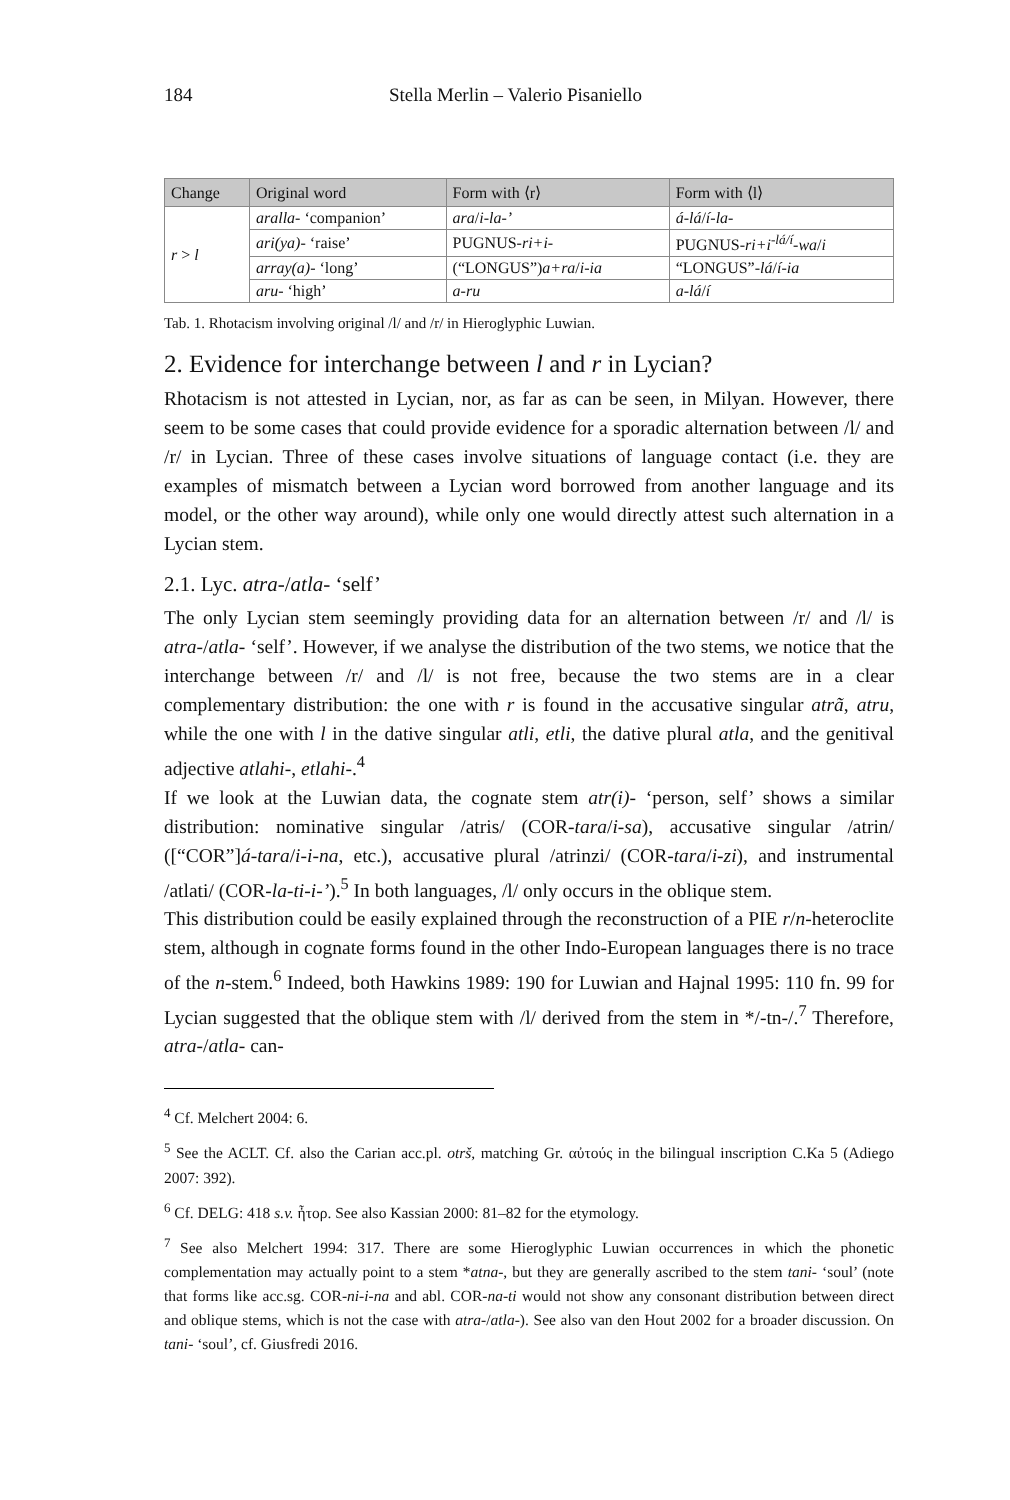184 Stella Merlin – Valerio Pisaniello
| Change | Original word | Form with ⟨r⟩ | Form with ⟨l⟩ |
| --- | --- | --- | --- |
| r > l | aralla - ‘companion’ | ara / i-la-’ | á-lá / í-la- |
| | ari(ya) - ‘raise’ | PUGNUS- ri+i- | PUGNUS- ri+i<sup>-lá/í</sup>-wa / i |
| | array(a) - ‘long’ | (“LONGUS”) a+ra / i-ia | “LONGUS”- lá / í-ia |
| | aru - ‘high’ | a-ru | a-lá / í |
Tab. 1. Rhotacism involving original /l/ and /r/ in Hieroglyphic Luwian.
2. Evidence for interchange between l and r in Lycian?
Rhotacism is not attested in Lycian, nor, as far as can be seen, in Milyan. However, there seem to be some cases that could provide evidence for a sporadic alternation between /l/ and /r/ in Lycian. Three of these cases involve situations of language contact (i.e. they are examples of mismatch between a Lycian word borrowed from another language and its model, or the other way around), while only one would directly attest such alternation in a Lycian stem.
2.1. Lyc. atra-/atla- ‘self’
The only Lycian stem seemingly providing data for an alternation between /r/ and /l/ is atra-/atla- ‘self’. However, if we analyse the distribution of the two stems, we notice that the interchange between /r/ and /l/ is not free, because the two stems are in a clear complementary distribution: the one with r is found in the accusative singular atrã, atru, while the one with l in the dative singular atli, etli, the dative plural atla, and the genitival adjective atlahi-, etlahi-.<sup>4</sup>
If we look at the Luwian data, the cognate stem atr(i)- ‘person, self’ shows a similar distribution: nominative singular /atris/ (COR-tara/i-sa), accusative singular /atrin/ ([“COR”]á-tara/i-i-na, etc.), accusative plural /atrinzi/ (COR-tara/i-zi), and instrumental /atlati/ (COR-la-ti-i-’).<sup>5</sup> In both languages, /l/ only occurs in the oblique stem.
This distribution could be easily explained through the reconstruction of a PIE r/n-heteroclite stem, although in cognate forms found in the other Indo-European languages there is no trace of the n-stem.<sup>6</sup> Indeed, both Hawkins 1989: 190 for Luwian and Hajnal 1995: 110 fn. 99 for Lycian suggested that the oblique stem with /l/ derived from the stem in */-tn-/.<sup>7</sup> Therefore, atra-/atla- can-
<sup>4</sup> Cf. Melchert 2004: 6.
<sup>5</sup> See the ACLT. Cf. also the Carian acc.pl. otrš, matching Gr. αὐτούς in the bilingual inscription C.Ka 5 (Adiego 2007: 392).
<sup>6</sup> Cf. DELG: 418 s.v. ἦτορ. See also Kassian 2000: 81–82 for the etymology.
<sup>7</sup> See also Melchert 1994: 317. There are some Hieroglyphic Luwian occurrences in which the phonetic complementation may actually point to a stem *atna-, but they are generally ascribed to the stem tani- ‘soul’ (note that forms like acc.sg. COR-ni-i-na and abl. COR-na-ti would not show any consonant distribution between direct and oblique stems, which is not the case with atra-/atla-). See also van den Hout 2002 for a broader discussion. On tani- ‘soul’, cf. Giusfredi 2016.